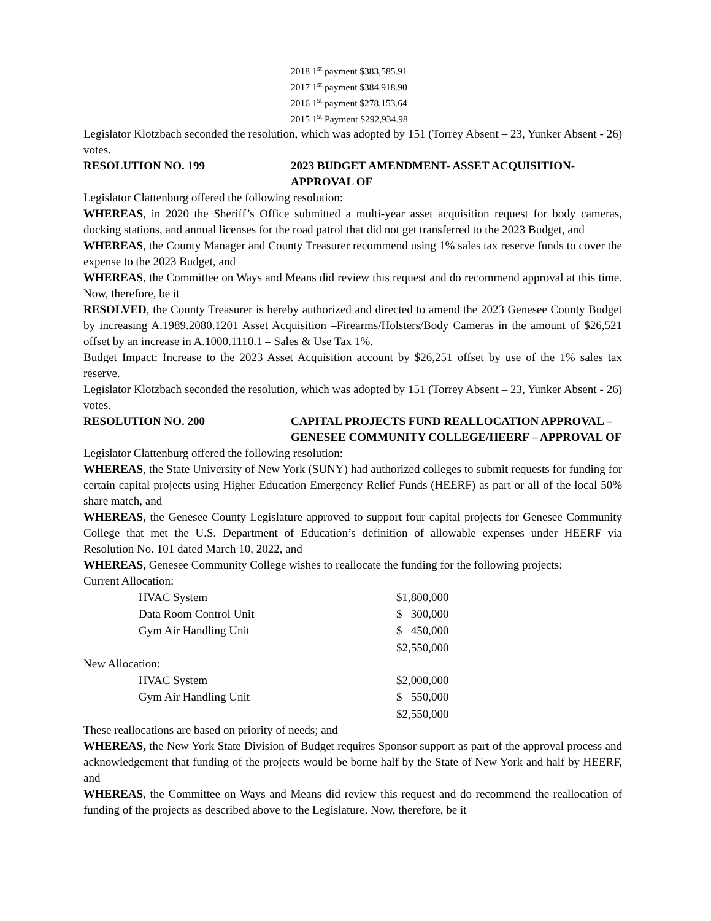2018 1<sup>st</sup> payment $383,585.91
2017 1<sup>st</sup> payment $384,918.90
2016 1<sup>st</sup> payment $278,153.64
2015 1<sup>st</sup> Payment $292,934.98
Legislator Klotzbach seconded the resolution, which was adopted by 151 (Torrey Absent – 23, Yunker Absent - 26) votes.
RESOLUTION NO. 199 2023 BUDGET AMENDMENT- ASSET ACQUISITION- APPROVAL OF
Legislator Clattenburg offered the following resolution:
WHEREAS, in 2020 the Sheriff’s Office submitted a multi-year asset acquisition request for body cameras, docking stations, and annual licenses for the road patrol that did not get transferred to the 2023 Budget, and
WHEREAS, the County Manager and County Treasurer recommend using 1% sales tax reserve funds to cover the expense to the 2023 Budget, and
WHEREAS, the Committee on Ways and Means did review this request and do recommend approval at this time. Now, therefore, be it
RESOLVED, the County Treasurer is hereby authorized and directed to amend the 2023 Genesee County Budget by increasing A.1989.2080.1201 Asset Acquisition –Firearms/Holsters/Body Cameras in the amount of $26,521 offset by an increase in A.1000.1110.1 – Sales & Use Tax 1%.
Budget Impact: Increase to the 2023 Asset Acquisition account by $26,251 offset by use of the 1% sales tax reserve.
Legislator Klotzbach seconded the resolution, which was adopted by 151 (Torrey Absent – 23, Yunker Absent - 26) votes.
RESOLUTION NO. 200 CAPITAL PROJECTS FUND REALLOCATION APPROVAL – GENESEE COMMUNITY COLLEGE/HEERF – APPROVAL OF
Legislator Clattenburg offered the following resolution:
WHEREAS, the State University of New York (SUNY) had authorized colleges to submit requests for funding for certain capital projects using Higher Education Emergency Relief Funds (HEERF) as part or all of the local 50% share match, and
WHEREAS, the Genesee County Legislature approved to support four capital projects for Genesee Community College that met the U.S. Department of Education’s definition of allowable expenses under HEERF via Resolution No. 101 dated March 10, 2022, and
WHEREAS, Genesee Community College wishes to reallocate the funding for the following projects:
Current Allocation:
| HVAC System | $1,800,000 |
| Data Room Control Unit | $ 300,000 |
| Gym Air Handling Unit | $ 450,000 |
| | $2,550,000 |
New Allocation:
| HVAC System | $2,000,000 |
| Gym Air Handling Unit | $ 550,000 |
| | $2,550,000 |
These reallocations are based on priority of needs; and
WHEREAS, the New York State Division of Budget requires Sponsor support as part of the approval process and acknowledgement that funding of the projects would be borne half by the State of New York and half by HEERF, and
WHEREAS, the Committee on Ways and Means did review this request and do recommend the reallocation of funding of the projects as described above to the Legislature. Now, therefore, be it